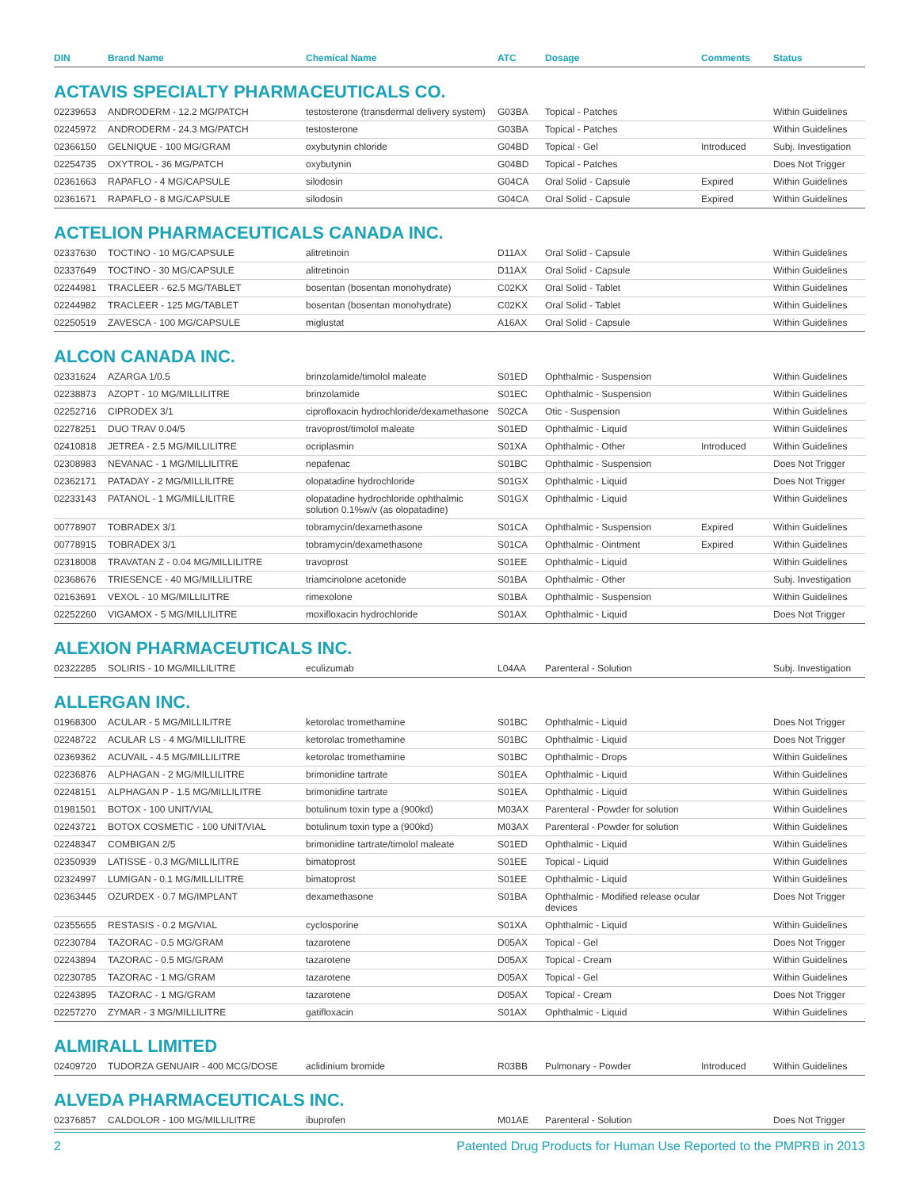| DIN | Brand Name | Chemical Name | ATC | Dosage | Comments | Status |
| --- | --- | --- | --- | --- | --- | --- |
ACTAVIS SPECIALTY PHARMACEUTICALS CO.
| 02239653 | ANDRODERM - 12.2 MG/PATCH | testosterone (transdermal delivery system) | G03BA | Topical - Patches | | Within Guidelines |
| 02245972 | ANDRODERM - 24.3 MG/PATCH | testosterone | G03BA | Topical - Patches | | Within Guidelines |
| 02366150 | GELNIQUE - 100 MG/GRAM | oxybutynin chloride | G04BD | Topical - Gel | Introduced | Subj. Investigation |
| 02254735 | OXYTROL - 36 MG/PATCH | oxybutynin | G04BD | Topical - Patches | | Does Not Trigger |
| 02361663 | RAPAFLO - 4 MG/CAPSULE | silodosin | G04CA | Oral Solid - Capsule | Expired | Within Guidelines |
| 02361671 | RAPAFLO - 8 MG/CAPSULE | silodosin | G04CA | Oral Solid - Capsule | Expired | Within Guidelines |
ACTELION PHARMACEUTICALS CANADA INC.
| 02337630 | TOCTINO - 10 MG/CAPSULE | alitretinoin | D11AX | Oral Solid - Capsule | | Within Guidelines |
| 02337649 | TOCTINO - 30 MG/CAPSULE | alitretinoin | D11AX | Oral Solid - Capsule | | Within Guidelines |
| 02244981 | TRACLEER - 62.5 MG/TABLET | bosentan (bosentan monohydrate) | C02KX | Oral Solid - Tablet | | Within Guidelines |
| 02244982 | TRACLEER - 125 MG/TABLET | bosentan (bosentan monohydrate) | C02KX | Oral Solid - Tablet | | Within Guidelines |
| 02250519 | ZAVESCA - 100 MG/CAPSULE | miglustat | A16AX | Oral Solid - Capsule | | Within Guidelines |
ALCON CANADA INC.
| 02331624 | AZARGA 1/0.5 | brinzolamide/timolol maleate | S01ED | Ophthalmic - Suspension | | Within Guidelines |
| 02238873 | AZOPT - 10 MG/MILLILITRE | brinzolamide | S01EC | Ophthalmic - Suspension | | Within Guidelines |
| 02252716 | CIPRODEX 3/1 | ciprofloxacin hydrochloride/dexamethasone | S02CA | Otic - Suspension | | Within Guidelines |
| 02278251 | DUO TRAV 0.04/5 | travoprost/timolol maleate | S01ED | Ophthalmic - Liquid | | Within Guidelines |
| 02410818 | JETREA - 2.5 MG/MILLILITRE | ocriplasmin | S01XA | Ophthalmic - Other | Introduced | Within Guidelines |
| 02308983 | NEVANAC - 1 MG/MILLILITRE | nepafenac | S01BC | Ophthalmic - Suspension | | Does Not Trigger |
| 02362171 | PATADAY - 2 MG/MILLILITRE | olopatadine hydrochloride | S01GX | Ophthalmic - Liquid | | Does Not Trigger |
| 02233143 | PATANOL - 1 MG/MILLILITRE | olopatadine hydrochloride ophthalmic solution 0.1%w/v (as olopatadine) | S01GX | Ophthalmic - Liquid | | Within Guidelines |
| 00778907 | TOBRADEX 3/1 | tobramycin/dexamethasone | S01CA | Ophthalmic - Suspension | Expired | Within Guidelines |
| 00778915 | TOBRADEX 3/1 | tobramycin/dexamethasone | S01CA | Ophthalmic - Ointment | Expired | Within Guidelines |
| 02318008 | TRAVATAN Z - 0.04 MG/MILLILITRE | travoprost | S01EE | Ophthalmic - Liquid | | Within Guidelines |
| 02368676 | TRIESENCE - 40 MG/MILLILITRE | triamcinolone acetonide | S01BA | Ophthalmic - Other | | Subj. Investigation |
| 02163691 | VEXOL - 10 MG/MILLILITRE | rimexolone | S01BA | Ophthalmic - Suspension | | Within Guidelines |
| 02252260 | VIGAMOX - 5 MG/MILLILITRE | moxifloxacin hydrochloride | S01AX | Ophthalmic - Liquid | | Does Not Trigger |
ALEXION PHARMACEUTICALS INC.
| 02322285 | SOLIRIS - 10 MG/MILLILITRE | eculizumab | L04AA | Parenteral - Solution | | Subj. Investigation |
ALLERGAN INC.
| 01968300 | ACULAR - 5 MG/MILLILITRE | ketorolac tromethamine | S01BC | Ophthalmic - Liquid | | Does Not Trigger |
| 02248722 | ACULAR LS - 4 MG/MILLILITRE | ketorolac tromethamine | S01BC | Ophthalmic - Liquid | | Does Not Trigger |
| 02369362 | ACUVAIL - 4.5 MG/MILLILITRE | ketorolac tromethamine | S01BC | Ophthalmic - Drops | | Within Guidelines |
| 02236876 | ALPHAGAN - 2 MG/MILLILITRE | brimonidine tartrate | S01EA | Ophthalmic - Liquid | | Within Guidelines |
| 02248151 | ALPHAGAN P - 1.5 MG/MILLILITRE | brimonidine tartrate | S01EA | Ophthalmic - Liquid | | Within Guidelines |
| 01981501 | BOTOX - 100 UNIT/VIAL | botulinum toxin type a (900kd) | M03AX | Parenteral - Powder for solution | | Within Guidelines |
| 02243721 | BOTOX COSMETIC - 100 UNIT/VIAL | botulinum toxin type a (900kd) | M03AX | Parenteral - Powder for solution | | Within Guidelines |
| 02248347 | COMBIGAN 2/5 | brimonidine tartrate/timolol maleate | S01ED | Ophthalmic - Liquid | | Within Guidelines |
| 02350939 | LATISSE - 0.3 MG/MILLILITRE | bimatoprost | S01EE | Topical - Liquid | | Within Guidelines |
| 02324997 | LUMIGAN - 0.1 MG/MILLILITRE | bimatoprost | S01EE | Ophthalmic - Liquid | | Within Guidelines |
| 02363445 | OZURDEX - 0.7 MG/IMPLANT | dexamethasone | S01BA | Ophthalmic - Modified release ocular devices | | Does Not Trigger |
| 02355655 | RESTASIS - 0.2 MG/VIAL | cyclosporine | S01XA | Ophthalmic - Liquid | | Within Guidelines |
| 02230784 | TAZORAC - 0.5 MG/GRAM | tazarotene | D05AX | Topical - Gel | | Does Not Trigger |
| 02243894 | TAZORAC - 0.5 MG/GRAM | tazarotene | D05AX | Topical - Cream | | Within Guidelines |
| 02230785 | TAZORAC - 1 MG/GRAM | tazarotene | D05AX | Topical - Gel | | Within Guidelines |
| 02243895 | TAZORAC - 1 MG/GRAM | tazarotene | D05AX | Topical - Cream | | Does Not Trigger |
| 02257270 | ZYMAR - 3 MG/MILLILITRE | gatifloxacin | S01AX | Ophthalmic - Liquid | | Within Guidelines |
ALMIRALL LIMITED
| 02409720 | TUDORZA GENUAIR - 400 MCG/DOSE | aclidinium bromide | R03BB | Pulmonary - Powder | Introduced | Within Guidelines |
ALVEDA PHARMACEUTICALS INC.
| 02376857 | CALDOLOR - 100 MG/MILLILITRE | ibuprofen | M01AE | Parenteral - Solution | | Does Not Trigger |
2 Patented Drug Products for Human Use Reported to the PMPRB in 2013